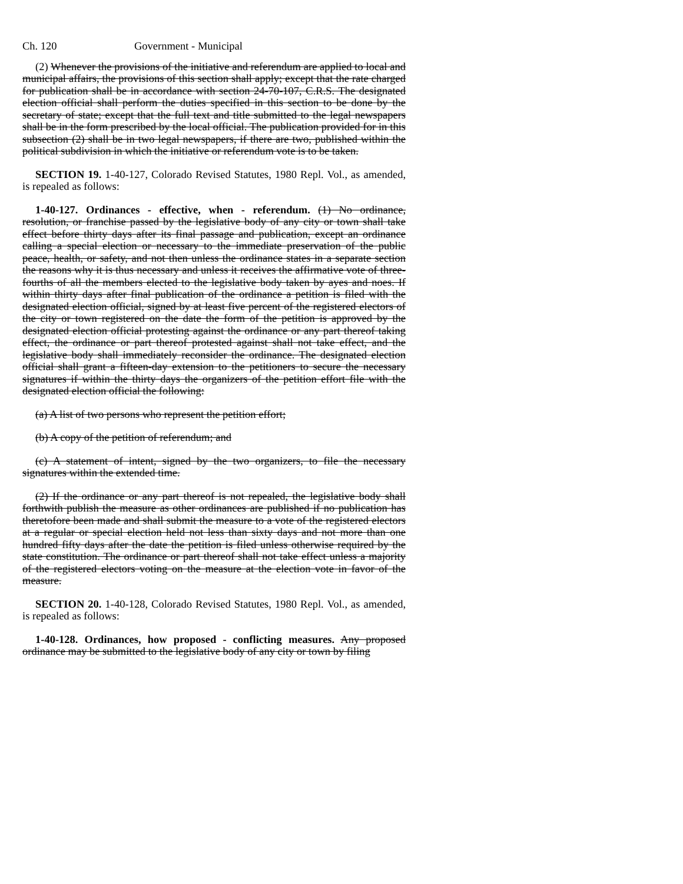Ch. 120 Government - Municipal
(2) Whenever the provisions of the initiative and referendum are applied to local and municipal affairs, the provisions of this section shall apply; except that the rate charged for publication shall be in accordance with section 24-70-107, C.R.S. The designated election official shall perform the duties specified in this section to be done by the secretary of state; except that the full text and title submitted to the legal newspapers shall be in the form prescribed by the local official. The publication provided for in this subsection (2) shall be in two legal newspapers, if there are two, published within the political subdivision in which the initiative or referendum vote is to be taken.
SECTION 19. 1-40-127, Colorado Revised Statutes, 1980 Repl. Vol., as amended, is repealed as follows:
1-40-127. Ordinances - effective, when - referendum. (1) No ordinance, resolution, or franchise passed by the legislative body of any city or town shall take effect before thirty days after its final passage and publication, except an ordinance calling a special election or necessary to the immediate preservation of the public peace, health, or safety, and not then unless the ordinance states in a separate section the reasons why it is thus necessary and unless it receives the affirmative vote of three-fourths of all the members elected to the legislative body taken by ayes and noes. If within thirty days after final publication of the ordinance a petition is filed with the designated election official, signed by at least five percent of the registered electors of the city or town registered on the date the form of the petition is approved by the designated election official protesting against the ordinance or any part thereof taking effect, the ordinance or part thereof protested against shall not take effect, and the legislative body shall immediately reconsider the ordinance. The designated election official shall grant a fifteen-day extension to the petitioners to secure the necessary signatures if within the thirty days the organizers of the petition effort file with the designated election official the following:
(a) A list of two persons who represent the petition effort;
(b) A copy of the petition of referendum; and
(c) A statement of intent, signed by the two organizers, to file the necessary signatures within the extended time.
(2) If the ordinance or any part thereof is not repealed, the legislative body shall forthwith publish the measure as other ordinances are published if no publication has theretofore been made and shall submit the measure to a vote of the registered electors at a regular or special election held not less than sixty days and not more than one hundred fifty days after the date the petition is filed unless otherwise required by the state constitution. The ordinance or part thereof shall not take effect unless a majority of the registered electors voting on the measure at the election vote in favor of the measure.
SECTION 20. 1-40-128, Colorado Revised Statutes, 1980 Repl. Vol., as amended, is repealed as follows:
1-40-128. Ordinances, how proposed - conflicting measures. Any proposed ordinance may be submitted to the legislative body of any city or town by filing